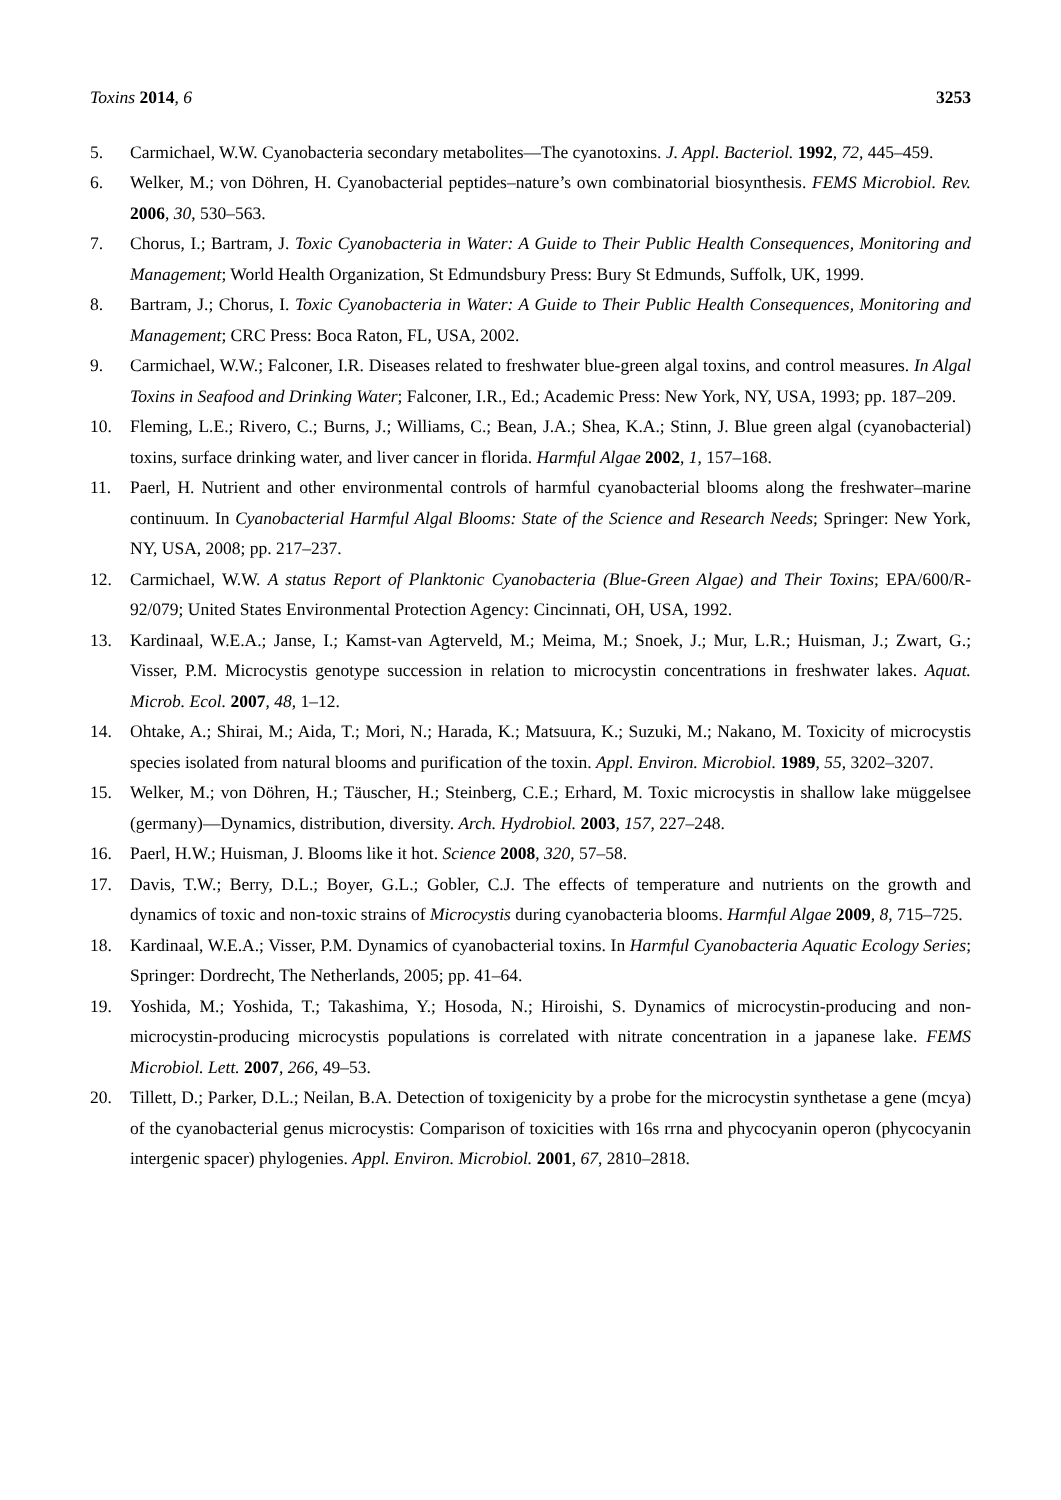Toxins 2014, 6 3253
5. Carmichael, W.W. Cyanobacteria secondary metabolites—The cyanotoxins. J. Appl. Bacteriol. 1992, 72, 445–459.
6. Welker, M.; von Döhren, H. Cyanobacterial peptides–nature’s own combinatorial biosynthesis. FEMS Microbiol. Rev. 2006, 30, 530–563.
7. Chorus, I.; Bartram, J. Toxic Cyanobacteria in Water: A Guide to Their Public Health Consequences, Monitoring and Management; World Health Organization, St Edmundsbury Press: Bury St Edmunds, Suffolk, UK, 1999.
8. Bartram, J.; Chorus, I. Toxic Cyanobacteria in Water: A Guide to Their Public Health Consequences, Monitoring and Management; CRC Press: Boca Raton, FL, USA, 2002.
9. Carmichael, W.W.; Falconer, I.R. Diseases related to freshwater blue-green algal toxins, and control measures. In Algal Toxins in Seafood and Drinking Water; Falconer, I.R., Ed.; Academic Press: New York, NY, USA, 1993; pp. 187–209.
10. Fleming, L.E.; Rivero, C.; Burns, J.; Williams, C.; Bean, J.A.; Shea, K.A.; Stinn, J. Blue green algal (cyanobacterial) toxins, surface drinking water, and liver cancer in florida. Harmful Algae 2002, 1, 157–168.
11. Paerl, H. Nutrient and other environmental controls of harmful cyanobacterial blooms along the freshwater–marine continuum. In Cyanobacterial Harmful Algal Blooms: State of the Science and Research Needs; Springer: New York, NY, USA, 2008; pp. 217–237.
12. Carmichael, W.W. A status Report of Planktonic Cyanobacteria (Blue-Green Algae) and Their Toxins; EPA/600/R-92/079; United States Environmental Protection Agency: Cincinnati, OH, USA, 1992.
13. Kardinaal, W.E.A.; Janse, I.; Kamst-van Agterveld, M.; Meima, M.; Snoek, J.; Mur, L.R.; Huisman, J.; Zwart, G.; Visser, P.M. Microcystis genotype succession in relation to microcystin concentrations in freshwater lakes. Aquat. Microb. Ecol. 2007, 48, 1–12.
14. Ohtake, A.; Shirai, M.; Aida, T.; Mori, N.; Harada, K.; Matsuura, K.; Suzuki, M.; Nakano, M. Toxicity of microcystis species isolated from natural blooms and purification of the toxin. Appl. Environ. Microbiol. 1989, 55, 3202–3207.
15. Welker, M.; von Döhren, H.; Täuscher, H.; Steinberg, C.E.; Erhard, M. Toxic microcystis in shallow lake müggelsee (germany)—Dynamics, distribution, diversity. Arch. Hydrobiol. 2003, 157, 227–248.
16. Paerl, H.W.; Huisman, J. Blooms like it hot. Science 2008, 320, 57–58.
17. Davis, T.W.; Berry, D.L.; Boyer, G.L.; Gobler, C.J. The effects of temperature and nutrients on the growth and dynamics of toxic and non-toxic strains of Microcystis during cyanobacteria blooms. Harmful Algae 2009, 8, 715–725.
18. Kardinaal, W.E.A.; Visser, P.M. Dynamics of cyanobacterial toxins. In Harmful Cyanobacteria Aquatic Ecology Series; Springer: Dordrecht, The Netherlands, 2005; pp. 41–64.
19. Yoshida, M.; Yoshida, T.; Takashima, Y.; Hosoda, N.; Hiroishi, S. Dynamics of microcystin-producing and non-microcystin-producing microcystis populations is correlated with nitrate concentration in a japanese lake. FEMS Microbiol. Lett. 2007, 266, 49–53.
20. Tillett, D.; Parker, D.L.; Neilan, B.A. Detection of toxigenicity by a probe for the microcystin synthetase a gene (mcya) of the cyanobacterial genus microcystis: Comparison of toxicities with 16s rrna and phycocyanin operon (phycocyanin intergenic spacer) phylogenies. Appl. Environ. Microbiol. 2001, 67, 2810–2818.